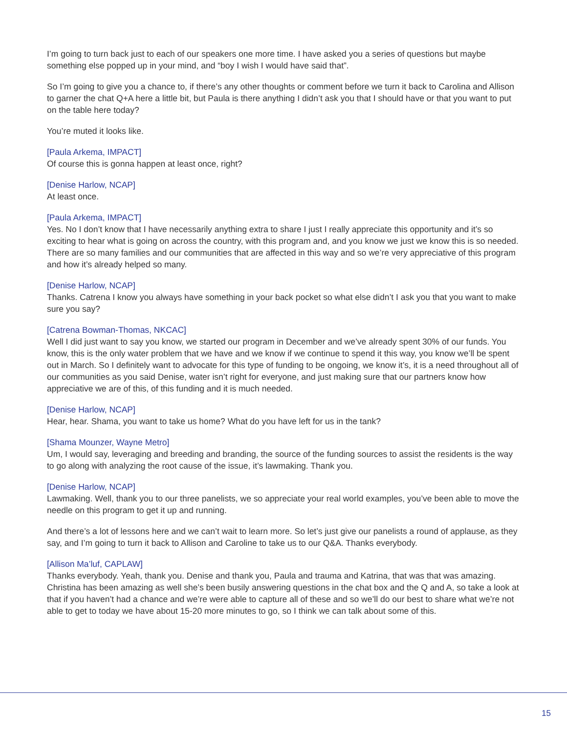I’m going to turn back just to each of our speakers one more time. I have asked you a series of questions but maybe something else popped up in your mind, and “boy I wish I would have said that”.
So I’m going to give you a chance to, if there’s any other thoughts or comment before we turn it back to Carolina and Allison to garner the chat Q+A here a little bit, but Paula is there anything I didn’t ask you that I should have or that you want to put on the table here today?
You’re muted it looks like.
[Paula Arkema, IMPACT]
Of course this is gonna happen at least once, right?
[Denise Harlow, NCAP]
At least once.
[Paula Arkema, IMPACT]
Yes. No I don’t know that I have necessarily anything extra to share I just I really appreciate this opportunity and it’s so exciting to hear what is going on across the country, with this program and, and you know we just we know this is so needed. There are so many families and our communities that are affected in this way and so we’re very appreciative of this program and how it’s already helped so many.
[Denise Harlow, NCAP]
Thanks. Catrena I know you always have something in your back pocket so what else didn’t I ask you that you want to make sure you say?
[Catrena Bowman-Thomas, NKCAC]
Well I did just want to say you know, we started our program in December and we’ve already spent 30% of our funds. You know, this is the only water problem that we have and we know if we continue to spend it this way, you know we’ll be spent out in March. So I definitely want to advocate for this type of funding to be ongoing, we know it’s, it is a need throughout all of our communities as you said Denise, water isn’t right for everyone, and just making sure that our partners know how appreciative we are of this, of this funding and it is much needed.
[Denise Harlow, NCAP]
Hear, hear. Shama, you want to take us home? What do you have left for us in the tank?
[Shama Mounzer, Wayne Metro]
Um, I would say, leveraging and breeding and branding, the source of the funding sources to assist the residents is the way to go along with analyzing the root cause of the issue, it’s lawmaking. Thank you.
[Denise Harlow, NCAP]
Lawmaking. Well, thank you to our three panelists, we so appreciate your real world examples, you’ve been able to move the needle on this program to get it up and running.
And there’s a lot of lessons here and we can’t wait to learn more. So let’s just give our panelists a round of applause, as they say, and I’m going to turn it back to Allison and Caroline to take us to our Q&A. Thanks everybody.
[Allison Ma’luf, CAPLAW]
Thanks everybody. Yeah, thank you. Denise and thank you, Paula and trauma and Katrina, that was that was amazing. Christina has been amazing as well she’s been busily answering questions in the chat box and the Q and A, so take a look at that if you haven’t had a chance and we’re were able to capture all of these and so we’ll do our best to share what we’re not able to get to today we have about 15-20 more minutes to go, so I think we can talk about some of this.
15